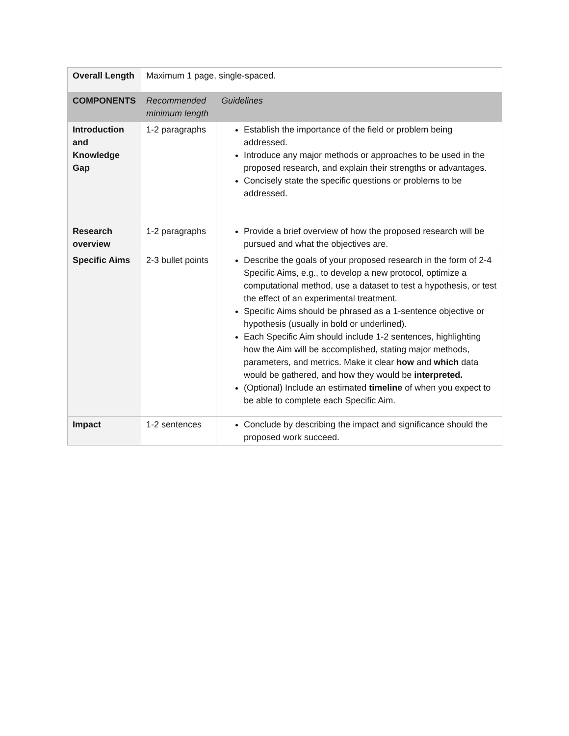| Overall Length | Maximum 1 page, single-spaced. | |
| COMPONENTS | Recommended minimum length | Guidelines |
| Introduction and Knowledge Gap | 1-2 paragraphs | Establish the importance of the field or problem being addressed. Introduce any major methods or approaches to be used in the proposed research, and explain their strengths or advantages. Concisely state the specific questions or problems to be addressed. |
| Research overview | 1-2 paragraphs | Provide a brief overview of how the proposed research will be pursued and what the objectives are. |
| Specific Aims | 2-3 bullet points | Describe the goals of your proposed research in the form of 2-4 Specific Aims, e.g., to develop a new protocol, optimize a computational method, use a dataset to test a hypothesis, or test the effect of an experimental treatment. Specific Aims should be phrased as a 1-sentence objective or hypothesis (usually in bold or underlined). Each Specific Aim should include 1-2 sentences, highlighting how the Aim will be accomplished, stating major methods, parameters, and metrics. Make it clear how and which data would be gathered, and how they would be interpreted. (Optional) Include an estimated timeline of when you expect to be able to complete each Specific Aim. |
| Impact | 1-2 sentences | Conclude by describing the impact and significance should the proposed work succeed. |